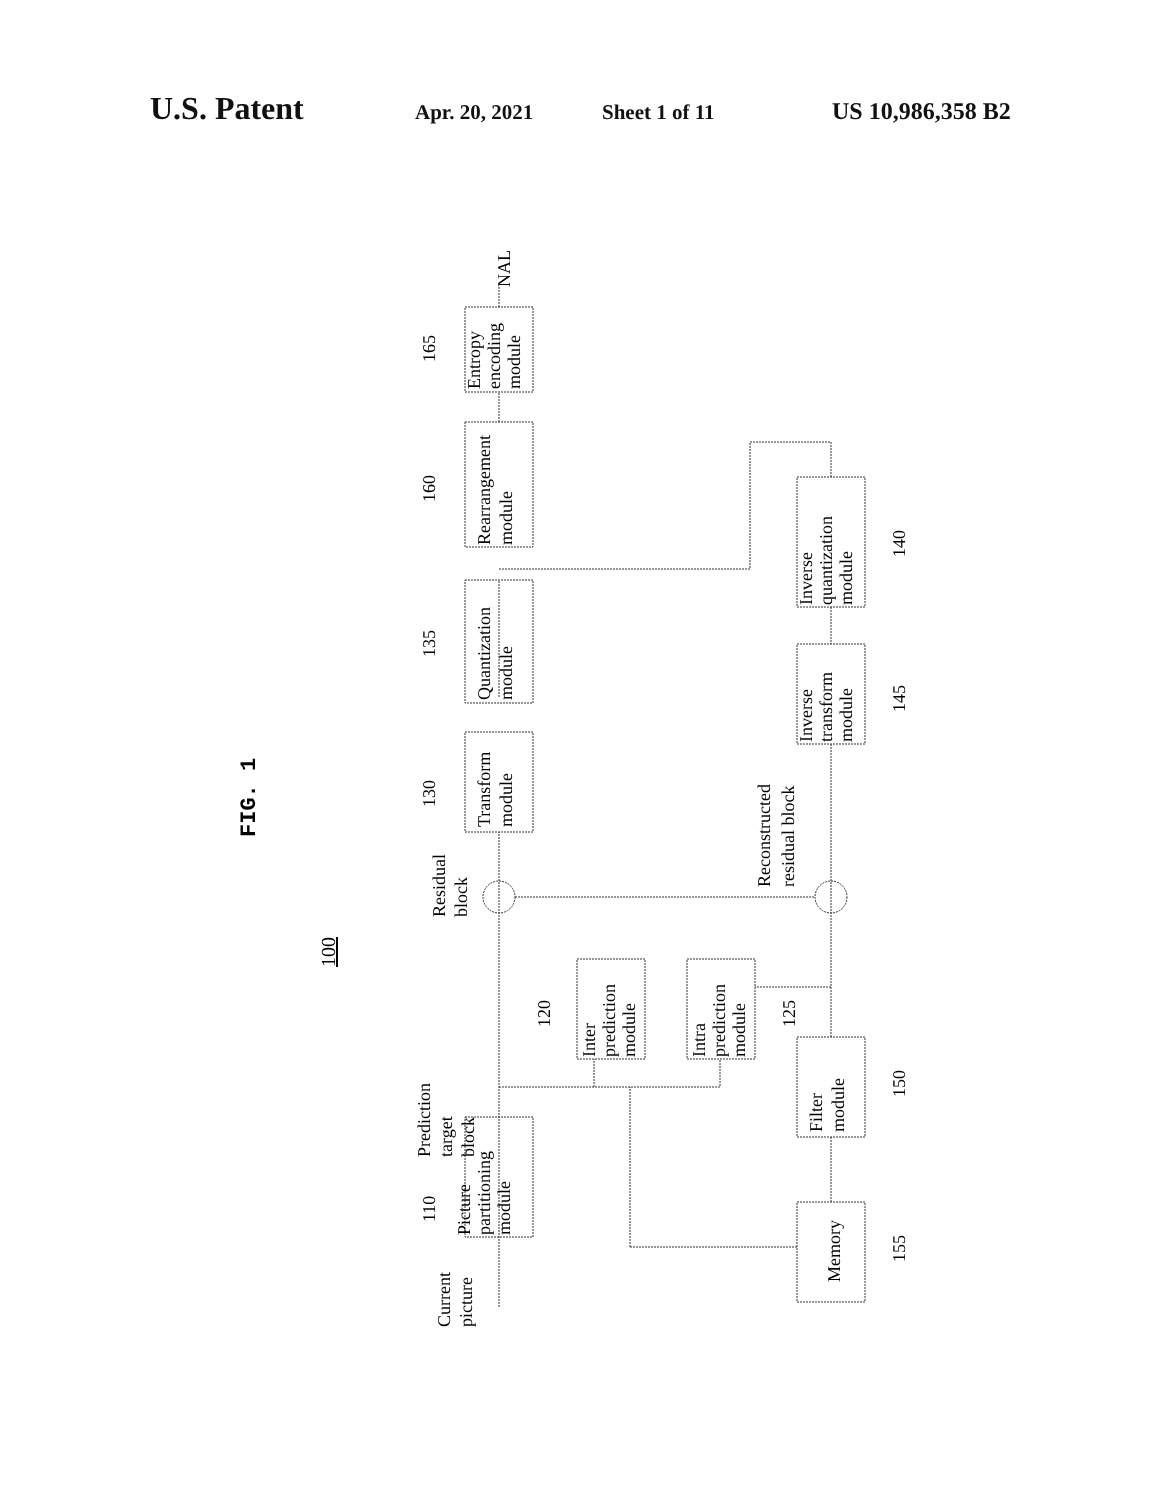U.S. Patent Apr. 20, 2021 Sheet 1 of 11 US 10,986,358 B2
Picture
partitioning
module
Transform
module
Quantization
module
Rearrangement
module
Entropy
encoding
module
Inter
prediction
module
Intra
prediction
module
Inverse
quantization
module
Inverse
transform
module
Filter
module
Memory
Current
picture
Prediction
target
block
Residual
block
Reconstructed
residual block
NAL
110
130
135
160
165
120
125
140
145
150
155
FIG. 1
100